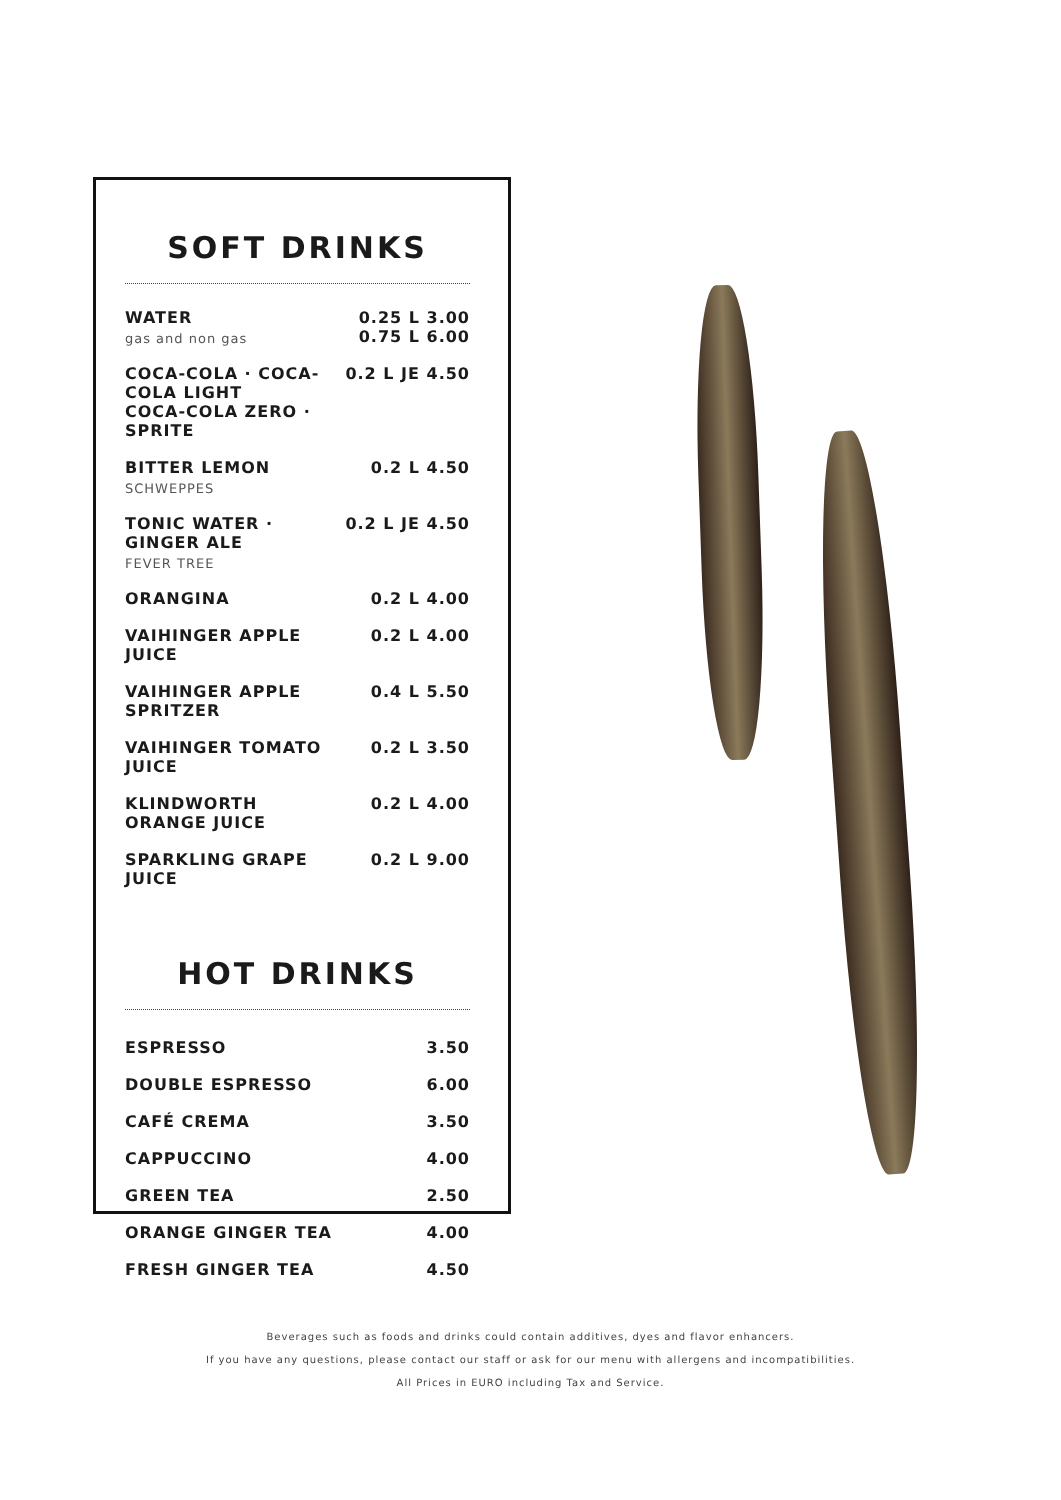SOFT DRINKS
| WATER gas and non gas | 0.25 L 3.00 0.75 L 6.00 |
| COCA-COLA · COCA-COLA LIGHT COCA-COLA ZERO · SPRITE | 0.2 L JE 4.50 |
| BITTER LEMON SCHWEPPES | 0.2 L 4.50 |
| TONIC WATER · GINGER ALE FEVER TREE | 0.2 L JE 4.50 |
| ORANGINA | 0.2 L 4.00 |
| VAIHINGER APPLE JUICE | 0.2 L 4.00 |
| VAIHINGER APPLE SPRITZER | 0.4 L 5.50 |
| VAIHINGER TOMATO JUICE | 0.2 L 3.50 |
| KLINDWORTH ORANGE JUICE | 0.2 L 4.00 |
| SPARKLING GRAPE JUICE | 0.2 L 9.00 |
HOT DRINKS
| ESPRESSO | 3.50 |
| DOUBLE ESPRESSO | 6.00 |
| CAFÉ CREMA | 3.50 |
| CAPPUCCINO | 4.00 |
| GREEN TEA | 2.50 |
| ORANGE GINGER TEA | 4.00 |
| FRESH GINGER TEA | 4.50 |
Beverages such as foods and drinks could contain additives, dyes and flavor enhancers.
If you have any questions, please contact our staff or ask for our menu with allergens and incompatibilities.
All Prices in EURO including Tax and Service.